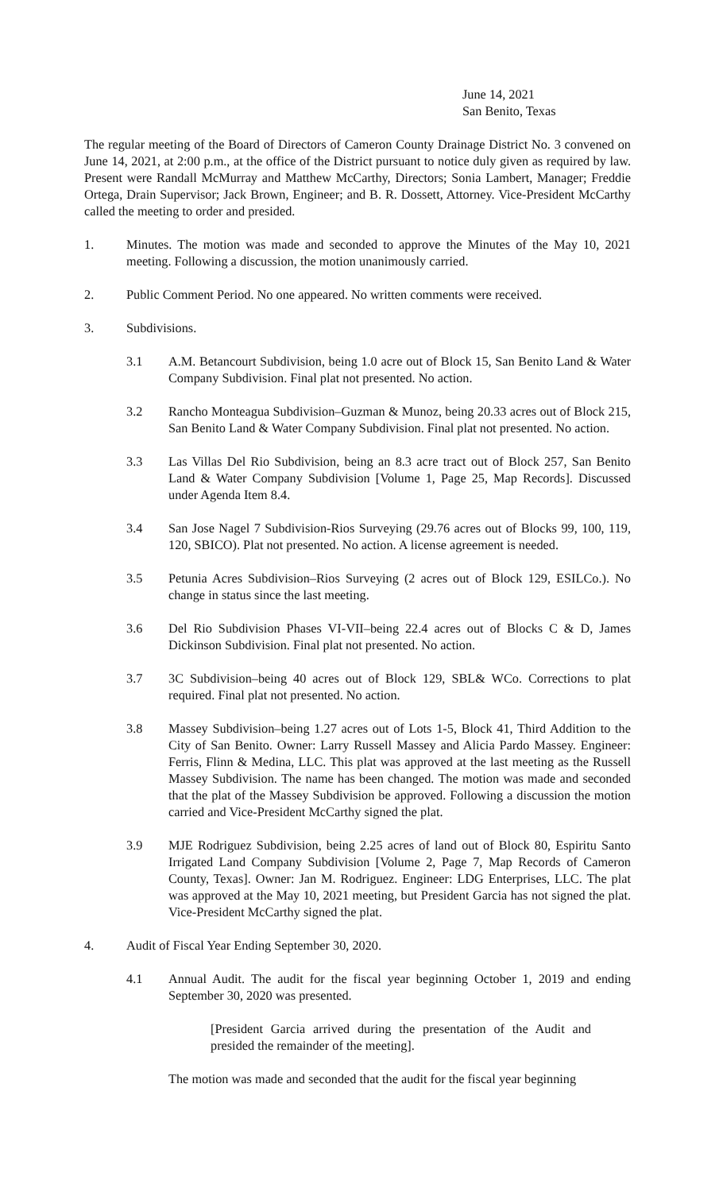June 14, 2021
San Benito, Texas
The regular meeting of the Board of Directors of Cameron County Drainage District No. 3 convened on June 14, 2021, at 2:00 p.m., at the office of the District pursuant to notice duly given as required by law. Present were Randall McMurray and Matthew McCarthy, Directors; Sonia Lambert, Manager; Freddie Ortega, Drain Supervisor; Jack Brown, Engineer; and B. R. Dossett, Attorney. Vice-President McCarthy called the meeting to order and presided.
1. Minutes. The motion was made and seconded to approve the Minutes of the May 10, 2021 meeting. Following a discussion, the motion unanimously carried.
2. Public Comment Period. No one appeared. No written comments were received.
3. Subdivisions.
3.1 A.M. Betancourt Subdivision, being 1.0 acre out of Block 15, San Benito Land & Water Company Subdivision. Final plat not presented. No action.
3.2 Rancho Monteagua Subdivision–Guzman & Munoz, being 20.33 acres out of Block 215, San Benito Land & Water Company Subdivision. Final plat not presented. No action.
3.3 Las Villas Del Rio Subdivision, being an 8.3 acre tract out of Block 257, San Benito Land & Water Company Subdivision [Volume 1, Page 25, Map Records]. Discussed under Agenda Item 8.4.
3.4 San Jose Nagel 7 Subdivision-Rios Surveying (29.76 acres out of Blocks 99, 100, 119, 120, SBICO). Plat not presented. No action. A license agreement is needed.
3.5 Petunia Acres Subdivision–Rios Surveying (2 acres out of Block 129, ESILCo.). No change in status since the last meeting.
3.6 Del Rio Subdivision Phases VI-VII–being 22.4 acres out of Blocks C & D, James Dickinson Subdivision. Final plat not presented. No action.
3.7 3C Subdivision–being 40 acres out of Block 129, SBL& WCo. Corrections to plat required. Final plat not presented. No action.
3.8 Massey Subdivision–being 1.27 acres out of Lots 1-5, Block 41, Third Addition to the City of San Benito. Owner: Larry Russell Massey and Alicia Pardo Massey. Engineer: Ferris, Flinn & Medina, LLC. This plat was approved at the last meeting as the Russell Massey Subdivision. The name has been changed. The motion was made and seconded that the plat of the Massey Subdivision be approved. Following a discussion the motion carried and Vice-President McCarthy signed the plat.
3.9 MJE Rodriguez Subdivision, being 2.25 acres of land out of Block 80, Espiritu Santo Irrigated Land Company Subdivision [Volume 2, Page 7, Map Records of Cameron County, Texas]. Owner: Jan M. Rodriguez. Engineer: LDG Enterprises, LLC. The plat was approved at the May 10, 2021 meeting, but President Garcia has not signed the plat. Vice-President McCarthy signed the plat.
4. Audit of Fiscal Year Ending September 30, 2020.
4.1 Annual Audit. The audit for the fiscal year beginning October 1, 2019 and ending September 30, 2020 was presented.
[President Garcia arrived during the presentation of the Audit and presided the remainder of the meeting].
The motion was made and seconded that the audit for the fiscal year beginning